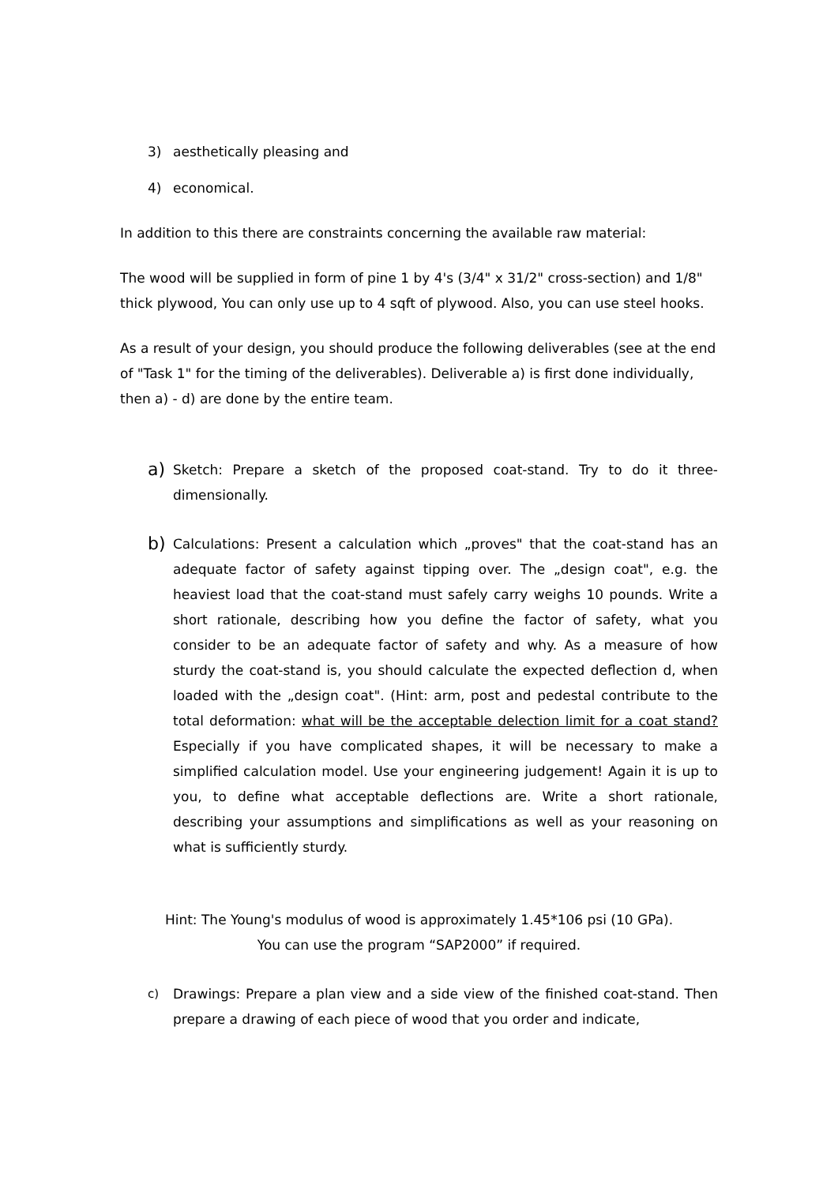3) aesthetically pleasing and
4) economical.
In addition to this there are constraints concerning the available raw material:
The wood will be supplied in form of pine 1 by 4's (3/4" x 31/2" cross-section) and 1/8" thick plywood, You can only use up to 4 sqft of plywood. Also, you can use steel hooks.
As a result of your design, you should produce the following deliverables (see at the end of "Task 1" for the timing of the deliverables). Deliverable a) is first done individually, then a) - d) are done by the entire team.
a) Sketch: Prepare a sketch of the proposed coat-stand. Try to do it three-dimensionally.
b) Calculations: Present a calculation which „proves" that the coat-stand has an adequate factor of safety against tipping over. The „design coat", e.g. the heaviest load that the coat-stand must safely carry weighs 10 pounds. Write a short rationale, describing how you define the factor of safety, what you consider to be an adequate factor of safety and why. As a measure of how sturdy the coat-stand is, you should calculate the expected deflection d, when loaded with the „design coat". (Hint: arm, post and pedestal contribute to the total deformation: what will be the acceptable delection limit for a coat stand? Especially if you have complicated shapes, it will be necessary to make a simplified calculation model. Use your engineering judgement! Again it is up to you, to define what acceptable deflections are. Write a short rationale, describing your assumptions and simplifications as well as your reasoning on what is sufficiently sturdy.
Hint: The Young's modulus of wood is approximately 1.45*106 psi (10 GPa).
You can use the program “SAP2000” if required.
c) Drawings: Prepare a plan view and a side view of the finished coat-stand. Then prepare a drawing of each piece of wood that you order and indicate,